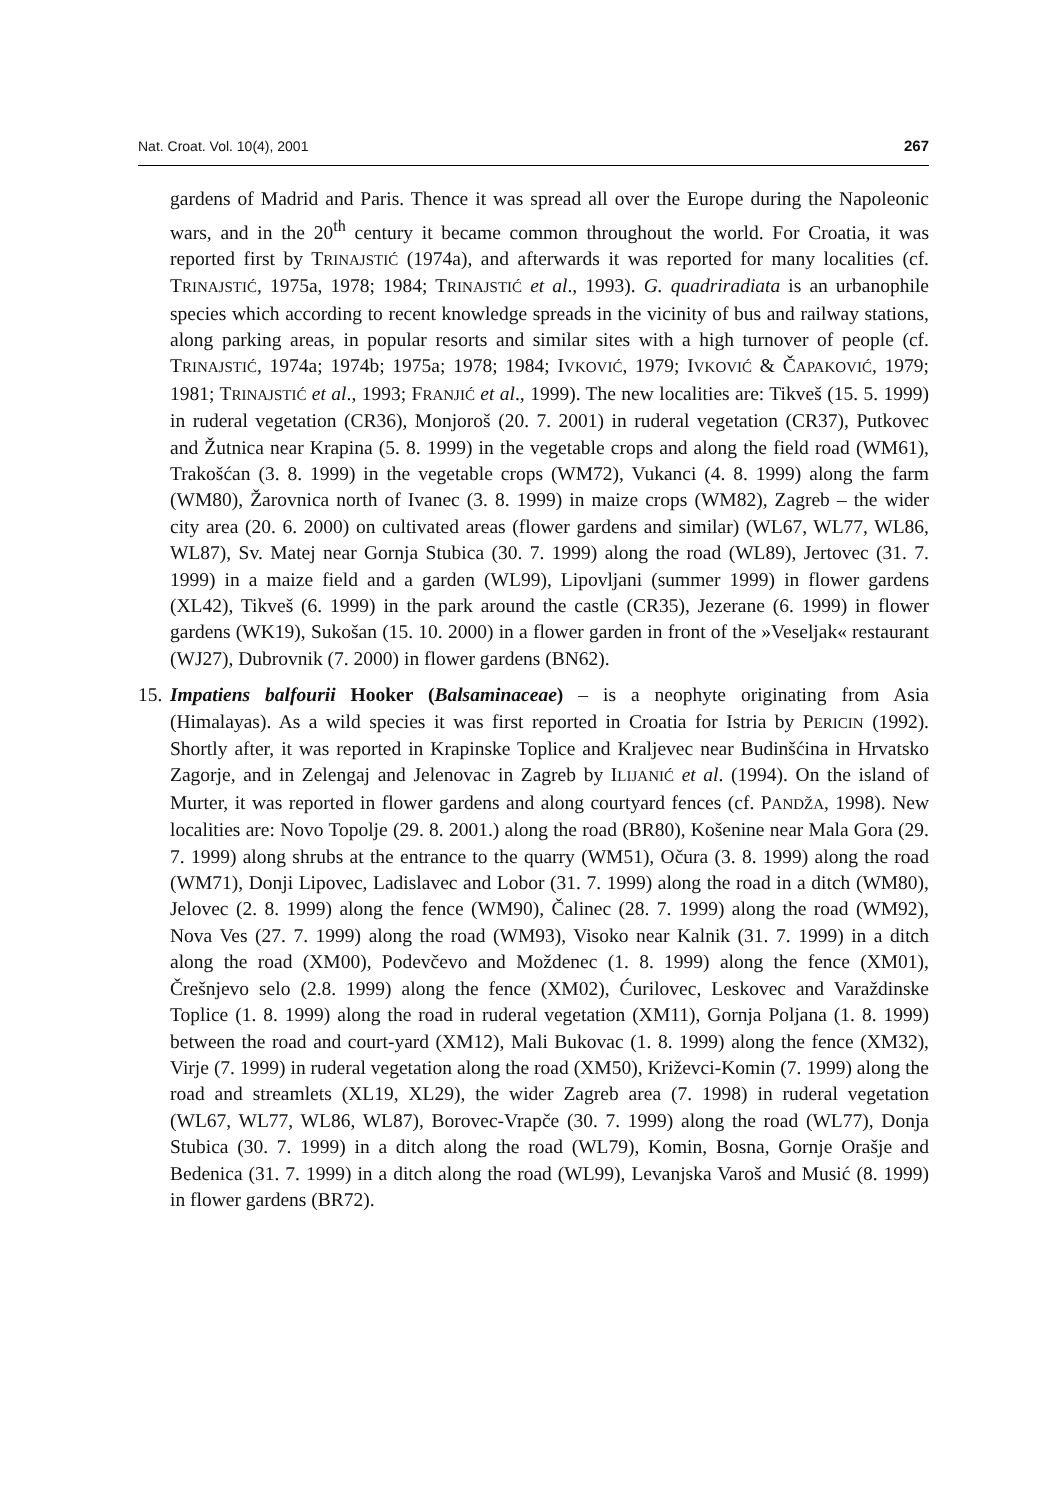Nat. Croat. Vol. 10(4), 2001 267
gardens of Madrid and Paris. Thence it was spread all over the Europe during the Napoleonic wars, and in the 20<sup>th</sup> century it became common throughout the world. For Croatia, it was reported first by TRINAJSTIĆ (1974a), and afterwards it was reported for many localities (cf. TRINAJSTIĆ, 1975a, 1978; 1984; TRINAJSTIĆ et al., 1993). G. quadriradiata is an urbanophile species which according to recent knowledge spreads in the vicinity of bus and railway stations, along parking areas, in popular resorts and similar sites with a high turnover of people (cf. TRINAJSTIĆ, 1974a; 1974b; 1975a; 1978; 1984; IVKOVIĆ, 1979; IVKOVIĆ & ČAPAKOVIĆ, 1979; 1981; TRINAJSTIĆ et al., 1993; FRANJIĆ et al., 1999). The new localities are: Tikveš (15. 5. 1999) in ruderal vegetation (CR36), Monjoroš (20. 7. 2001) in ruderal vegetation (CR37), Putkovec and Žutnica near Krapina (5. 8. 1999) in the vegetable crops and along the field road (WM61), Trakošćan (3. 8. 1999) in the vegetable crops (WM72), Vukanci (4. 8. 1999) along the farm (WM80), Žarovnica north of Ivanec (3. 8. 1999) in maize crops (WM82), Zagreb – the wider city area (20. 6. 2000) on cultivated areas (flower gardens and similar) (WL67, WL77, WL86, WL87), Sv. Matej near Gornja Stubica (30. 7. 1999) along the road (WL89), Jertovec (31. 7. 1999) in a maize field and a garden (WL99), Lipovljani (summer 1999) in flower gardens (XL42), Tikveš (6. 1999) in the park around the castle (CR35), Jezerane (6. 1999) in flower gardens (WK19), Sukošan (15. 10. 2000) in a flower garden in front of the »Veseljak« restaurant (WJ27), Dubrovnik (7. 2000) in flower gardens (BN62).
15.
Impatiens balfourii Hooker (Balsaminaceae) – is a neophyte originating from Asia (Himalayas). As a wild species it was first reported in Croatia for Istria by PERICIN (1992). Shortly after, it was reported in Krapinske Toplice and Kraljevec near Budinšćina in Hrvatsko Zagorje, and in Zelengaj and Jelenovac in Zagreb by ILIJANIĆ et al. (1994). On the island of Murter, it was reported in flower gardens and along courtyard fences (cf. PANDŽA, 1998). New localities are: Novo Topolje (29. 8. 2001.) along the road (BR80), Košenine near Mala Gora (29. 7. 1999) along shrubs at the entrance to the quarry (WM51), Očura (3. 8. 1999) along the road (WM71), Donji Lipovec, Ladislavec and Lobor (31. 7. 1999) along the road in a ditch (WM80), Jelovec (2. 8. 1999) along the fence (WM90), Čalinec (28. 7. 1999) along the road (WM92), Nova Ves (27. 7. 1999) along the road (WM93), Visoko near Kalnik (31. 7. 1999) in a ditch along the road (XM00), Podevčevo and Moždenec (1. 8. 1999) along the fence (XM01), Črešnjevo selo (2.8. 1999) along the fence (XM02), Ćurilovec, Leskovec and Varaždinske Toplice (1. 8. 1999) along the road in ruderal vegetation (XM11), Gornja Poljana (1. 8. 1999) between the road and court-yard (XM12), Mali Bukovac (1. 8. 1999) along the fence (XM32), Virje (7. 1999) in ruderal vegetation along the road (XM50), Križevci-Komin (7. 1999) along the road and streamlets (XL19, XL29), the wider Zagreb area (7. 1998) in ruderal vegetation (WL67, WL77, WL86, WL87), Borovec-Vrapče (30. 7. 1999) along the road (WL77), Donja Stubica (30. 7. 1999) in a ditch along the road (WL79), Komin, Bosna, Gornje Orašje and Bedenica (31. 7. 1999) in a ditch along the road (WL99), Levanjska Varoš and Musić (8. 1999) in flower gardens (BR72).